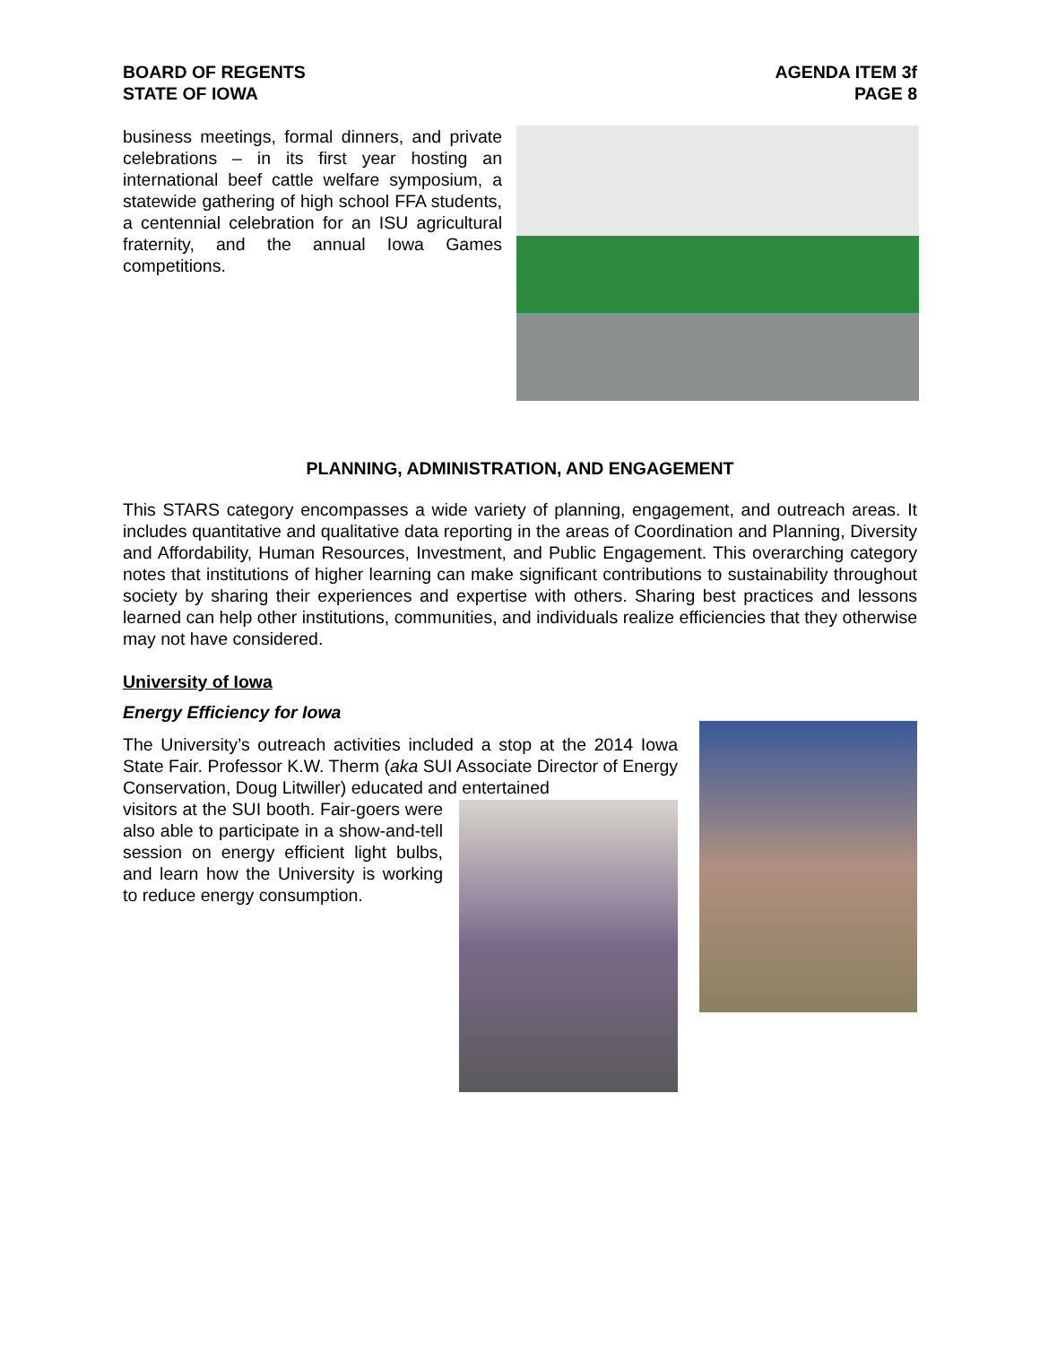BOARD OF REGENTS
STATE OF IOWA
AGENDA ITEM 3f
PAGE 8
business meetings, formal dinners, and private celebrations – in its first year hosting an international beef cattle welfare symposium, a statewide gathering of high school FFA students, a centennial celebration for an ISU agricultural fraternity, and the annual Iowa Games competitions.
PLANNING, ADMINISTRATION, AND ENGAGEMENT
This STARS category encompasses a wide variety of planning, engagement, and outreach areas. It includes quantitative and qualitative data reporting in the areas of Coordination and Planning, Diversity and Affordability, Human Resources, Investment, and Public Engagement. This overarching category notes that institutions of higher learning can make significant contributions to sustainability throughout society by sharing their experiences and expertise with others. Sharing best practices and lessons learned can help other institutions, communities, and individuals realize efficiencies that they otherwise may not have considered.
University of Iowa
Energy Efficiency for Iowa
The University’s outreach activities included a stop at the 2014 Iowa State Fair. Professor K.W. Therm (aka SUI Associate Director of Energy Conservation, Doug Litwiller) educated and entertained
visitors at the SUI booth. Fair-goers were also able to participate in a show-and-tell session on energy efficient light bulbs, and learn how the University is working to reduce energy consumption.